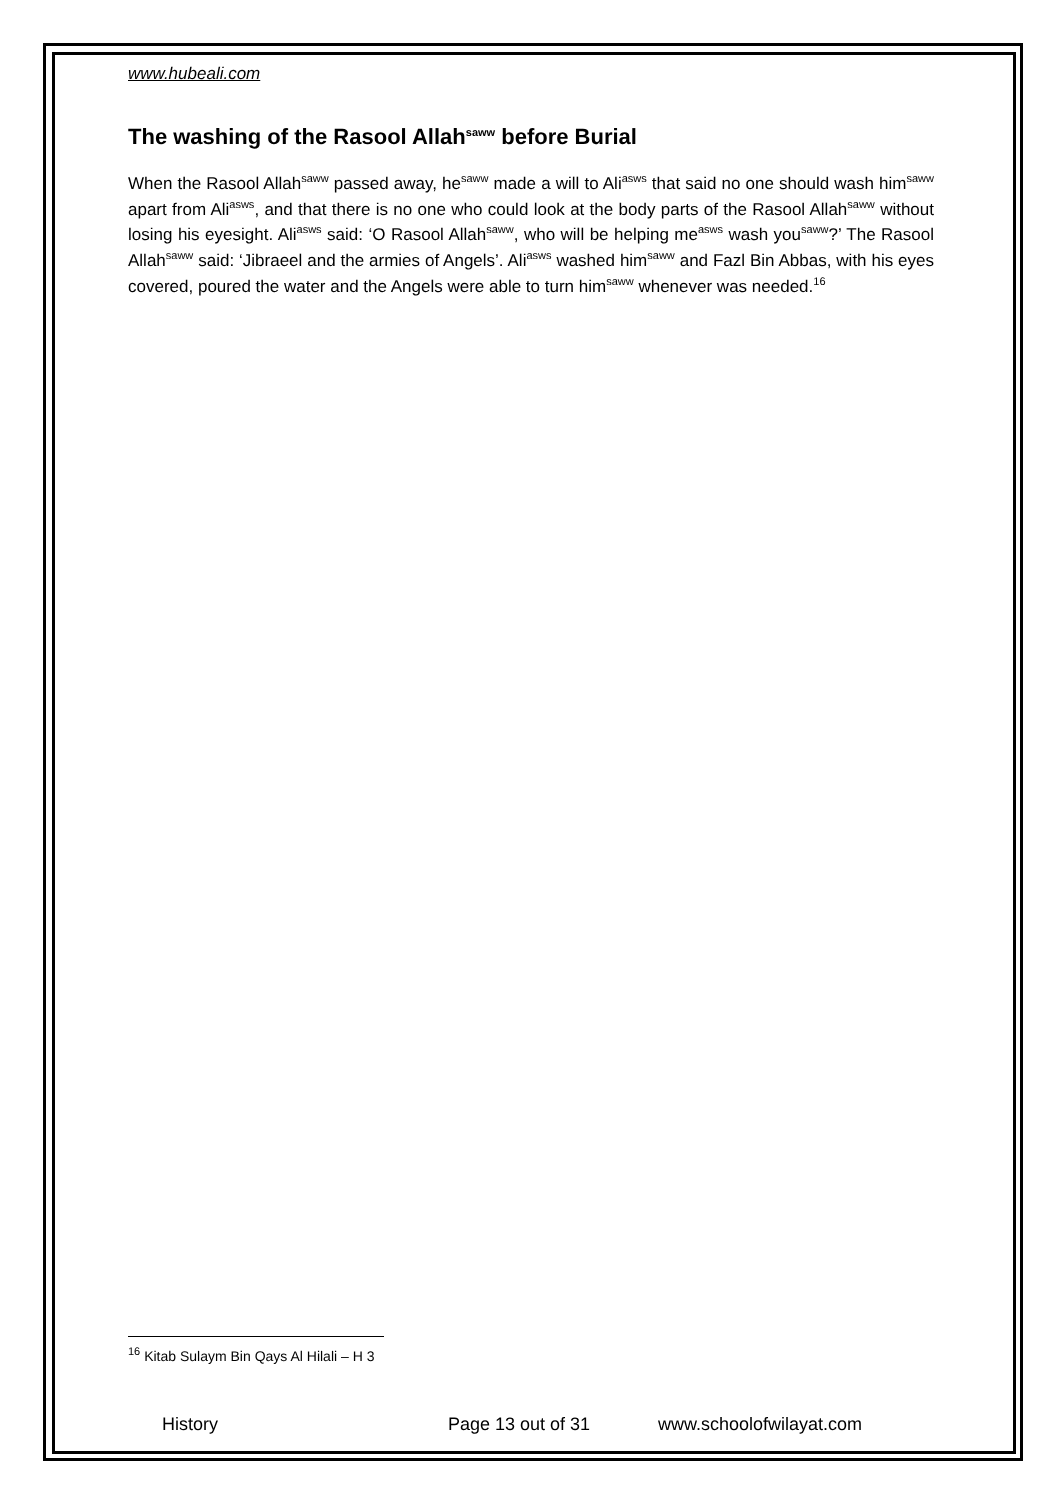www.hubeali.com
The washing of the Rasool Allah<sup>saww</sup> before Burial
When the Rasool Allah<sup>saww</sup> passed away, he<sup>saww</sup> made a will to Ali<sup>asws</sup> that said no one should wash him<sup>saww</sup> apart from Ali<sup>asws</sup>, and that there is no one who could look at the body parts of the Rasool Allah<sup>saww</sup> without losing his eyesight. Ali<sup>asws</sup> said: ‘O Rasool Allah<sup>saww</sup>, who will be helping me<sup>asws</sup> wash you<sup>saww</sup>?’ The Rasool Allah<sup>saww</sup> said: ‘Jibraeel and the armies of Angels’. Ali<sup>asws</sup> washed him<sup>saww</sup> and Fazl Bin Abbas, with his eyes covered, poured the water and the Angels were able to turn him<sup>saww</sup> whenever was needed.<sup>16</sup>
<sup>16</sup> Kitab Sulaym Bin Qays Al Hilali – H 3
History Page 13 out of 31 www.schoolofwilayat.com